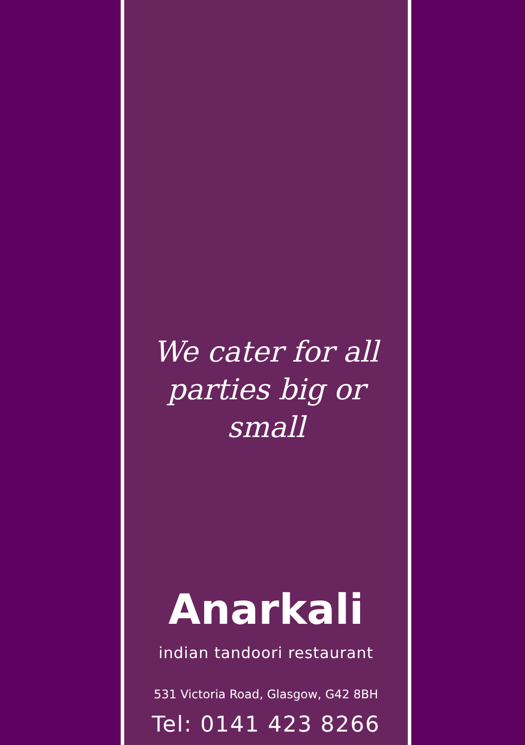We cater for all
parties big or small
Anarkali
indian tandoori restaurant
531 Victoria Road, Glasgow, G42 8BH
Tel: 0141 423 8266